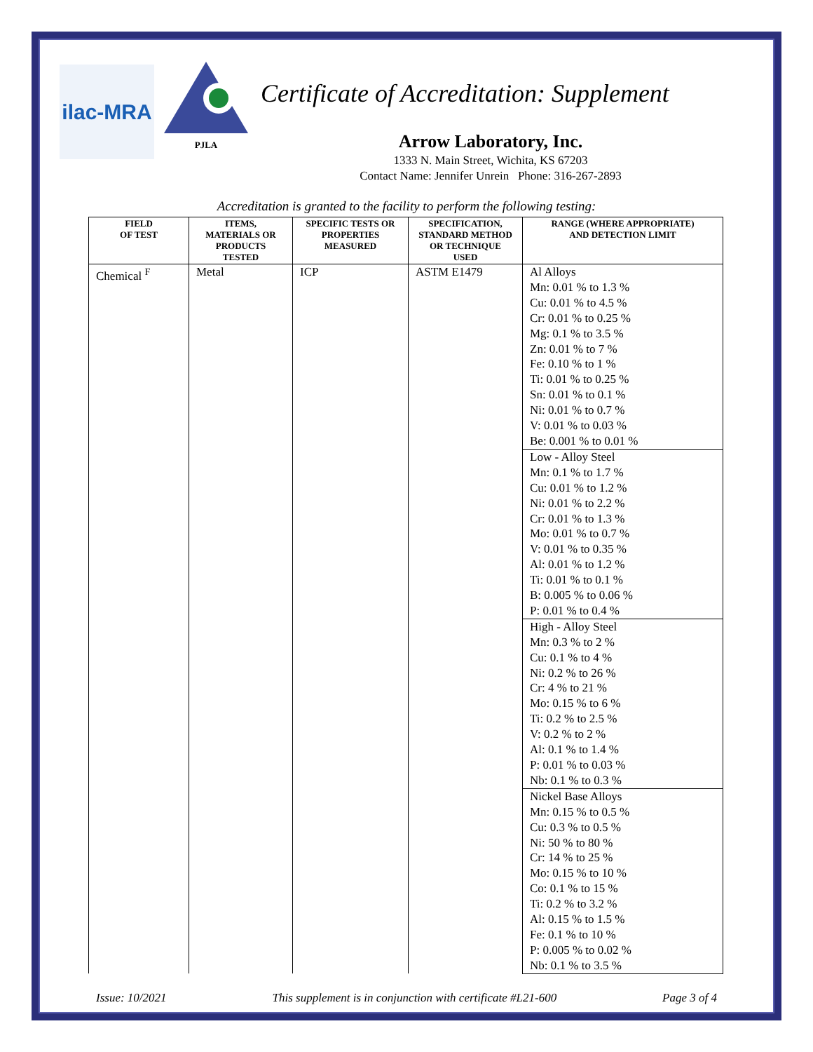ilac-MRA
PJLA
Certificate of Accreditation: Supplement
Arrow Laboratory, Inc.
1333 N. Main Street, Wichita, KS 67203
Contact Name: Jennifer Unrein Phone: 316-267-2893
Accreditation is granted to the facility to perform the following testing:
| FIELD OF TEST | ITEMS, MATERIALS OR PRODUCTS TESTED | SPECIFIC TESTS OR PROPERTIES MEASURED | SPECIFICATION, STANDARD METHOD OR TECHNIQUE USED | RANGE (WHERE APPROPRIATE) AND DETECTION LIMIT |
| --- | --- | --- | --- | --- |
| Chemical <sup>F</sup> | Metal | ICP | ASTM E1479 | Al Alloys Mn: 0.01 % to 1.3 % Cu: 0.01 % to 4.5 % Cr: 0.01 % to 0.25 % Mg: 0.1 % to 3.5 % Zn: 0.01 % to 7 % Fe: 0.10 % to 1 % Ti: 0.01 % to 0.25 % Sn: 0.01 % to 0.1 % Ni: 0.01 % to 0.7 % V: 0.01 % to 0.03 % Be: 0.001 % to 0.01 % |
| | | | | Low - Alloy Steel Mn: 0.1 % to 1.7 % Cu: 0.01 % to 1.2 % Ni: 0.01 % to 2.2 % Cr: 0.01 % to 1.3 % Mo: 0.01 % to 0.7 % V: 0.01 % to 0.35 % Al: 0.01 % to 1.2 % Ti: 0.01 % to 0.1 % B: 0.005 % to 0.06 % P: 0.01 % to 0.4 % |
| | | | | High - Alloy Steel Mn: 0.3 % to 2 % Cu: 0.1 % to 4 % Ni: 0.2 % to 26 % Cr: 4 % to 21 % Mo: 0.15 % to 6 % Ti: 0.2 % to 2.5 % V: 0.2 % to 2 % Al: 0.1 % to 1.4 % P: 0.01 % to 0.03 % Nb: 0.1 % to 0.3 % |
| | | | | Nickel Base Alloys Mn: 0.15 % to 0.5 % Cu: 0.3 % to 0.5 % Ni: 50 % to 80 % Cr: 14 % to 25 % Mo: 0.15 % to 10 % Co: 0.1 % to 15 % Ti: 0.2 % to 3.2 % Al: 0.15 % to 1.5 % Fe: 0.1 % to 10 % P: 0.005 % to 0.02 % Nb: 0.1 % to 3.5 % |
Issue: 10/2021 This supplement is in conjunction with certificate #L21-600 Page 3 of 4